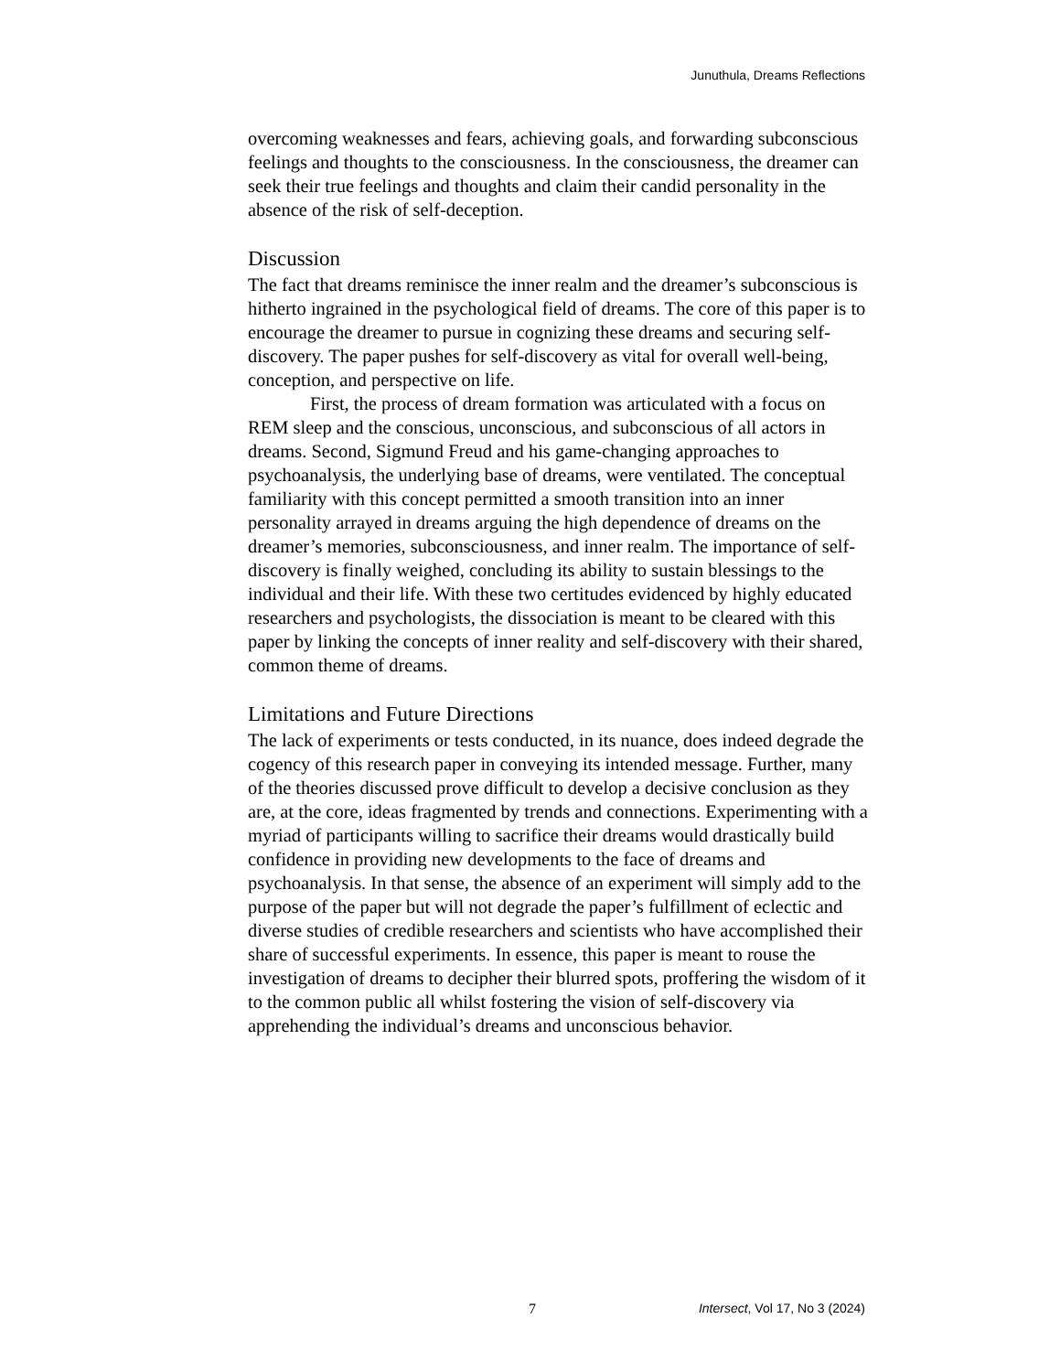Junuthula, Dreams Reflections
overcoming weaknesses and fears, achieving goals, and forwarding subconscious feelings and thoughts to the consciousness. In the consciousness, the dreamer can seek their true feelings and thoughts and claim their candid personality in the absence of the risk of self-deception.
Discussion
The fact that dreams reminisce the inner realm and the dreamer’s subconscious is hitherto ingrained in the psychological field of dreams. The core of this paper is to encourage the dreamer to pursue in cognizing these dreams and securing self-discovery. The paper pushes for self-discovery as vital for overall well-being, conception, and perspective on life.
First, the process of dream formation was articulated with a focus on REM sleep and the conscious, unconscious, and subconscious of all actors in dreams. Second, Sigmund Freud and his game-changing approaches to psychoanalysis, the underlying base of dreams, were ventilated. The conceptual familiarity with this concept permitted a smooth transition into an inner personality arrayed in dreams arguing the high dependence of dreams on the dreamer’s memories, subconsciousness, and inner realm. The importance of self-discovery is finally weighed, concluding its ability to sustain blessings to the individual and their life. With these two certitudes evidenced by highly educated researchers and psychologists, the dissociation is meant to be cleared with this paper by linking the concepts of inner reality and self-discovery with their shared, common theme of dreams.
Limitations and Future Directions
The lack of experiments or tests conducted, in its nuance, does indeed degrade the cogency of this research paper in conveying its intended message. Further, many of the theories discussed prove difficult to develop a decisive conclusion as they are, at the core, ideas fragmented by trends and connections. Experimenting with a myriad of participants willing to sacrifice their dreams would drastically build confidence in providing new developments to the face of dreams and psychoanalysis. In that sense, the absence of an experiment will simply add to the purpose of the paper but will not degrade the paper’s fulfillment of eclectic and diverse studies of credible researchers and scientists who have accomplished their share of successful experiments. In essence, this paper is meant to rouse the investigation of dreams to decipher their blurred spots, proffering the wisdom of it to the common public all whilst fostering the vision of self-discovery via apprehending the individual’s dreams and unconscious behavior.
7 Intersect, Vol 17, No 3 (2024)